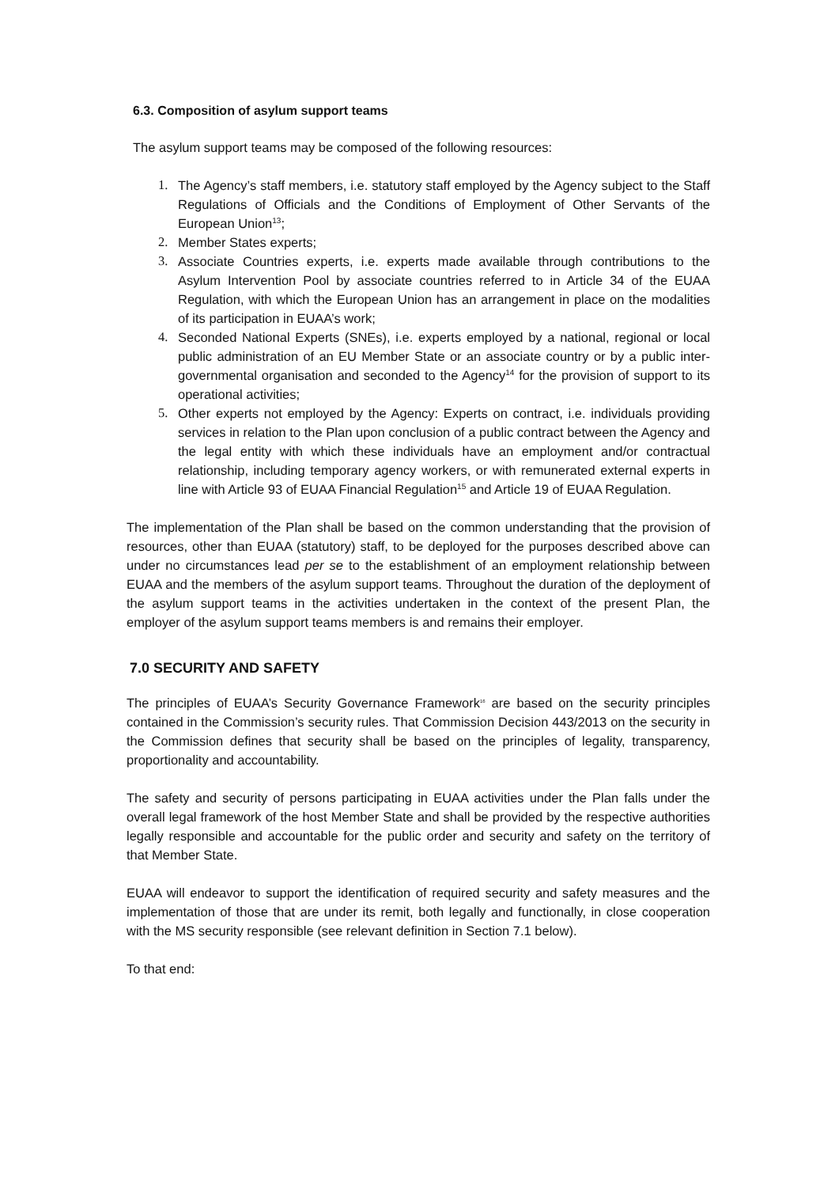6.3. Composition of asylum support teams
The asylum support teams may be composed of the following resources:
1. The Agency’s staff members, i.e. statutory staff employed by the Agency subject to the Staff Regulations of Officials and the Conditions of Employment of Other Servants of the European Union<sup>13</sup>;
2. Member States experts;
3. Associate Countries experts, i.e. experts made available through contributions to the Asylum Intervention Pool by associate countries referred to in Article 34 of the EUAA Regulation, with which the European Union has an arrangement in place on the modalities of its participation in EUAA’s work;
4. Seconded National Experts (SNEs), i.e. experts employed by a national, regional or local public administration of an EU Member State or an associate country or by a public inter-governmental organisation and seconded to the Agency<sup>14</sup> for the provision of support to its operational activities;
5. Other experts not employed by the Agency: Experts on contract, i.e. individuals providing services in relation to the Plan upon conclusion of a public contract between the Agency and the legal entity with which these individuals have an employment and/or contractual relationship, including temporary agency workers, or with remunerated external experts in line with Article 93 of EUAA Financial Regulation<sup>15</sup> and Article 19 of EUAA Regulation.
The implementation of the Plan shall be based on the common understanding that the provision of resources, other than EUAA (statutory) staff, to be deployed for the purposes described above can under no circumstances lead per se to the establishment of an employment relationship between EUAA and the members of the asylum support teams. Throughout the duration of the deployment of the asylum support teams in the activities undertaken in the context of the present Plan, the employer of the asylum support teams members is and remains their employer.
7.0 SECURITY AND SAFETY
The principles of EUAA’s Security Governance Framework<sup>16</sup> are based on the security principles contained in the Commission’s security rules. That Commission Decision 443/2013 on the security in the Commission defines that security shall be based on the principles of legality, transparency, proportionality and accountability.
The safety and security of persons participating in EUAA activities under the Plan falls under the overall legal framework of the host Member State and shall be provided by the respective authorities legally responsible and accountable for the public order and security and safety on the territory of that Member State.
EUAA will endeavor to support the identification of required security and safety measures and the implementation of those that are under its remit, both legally and functionally, in close cooperation with the MS security responsible (see relevant definition in Section 7.1 below).
To that end: